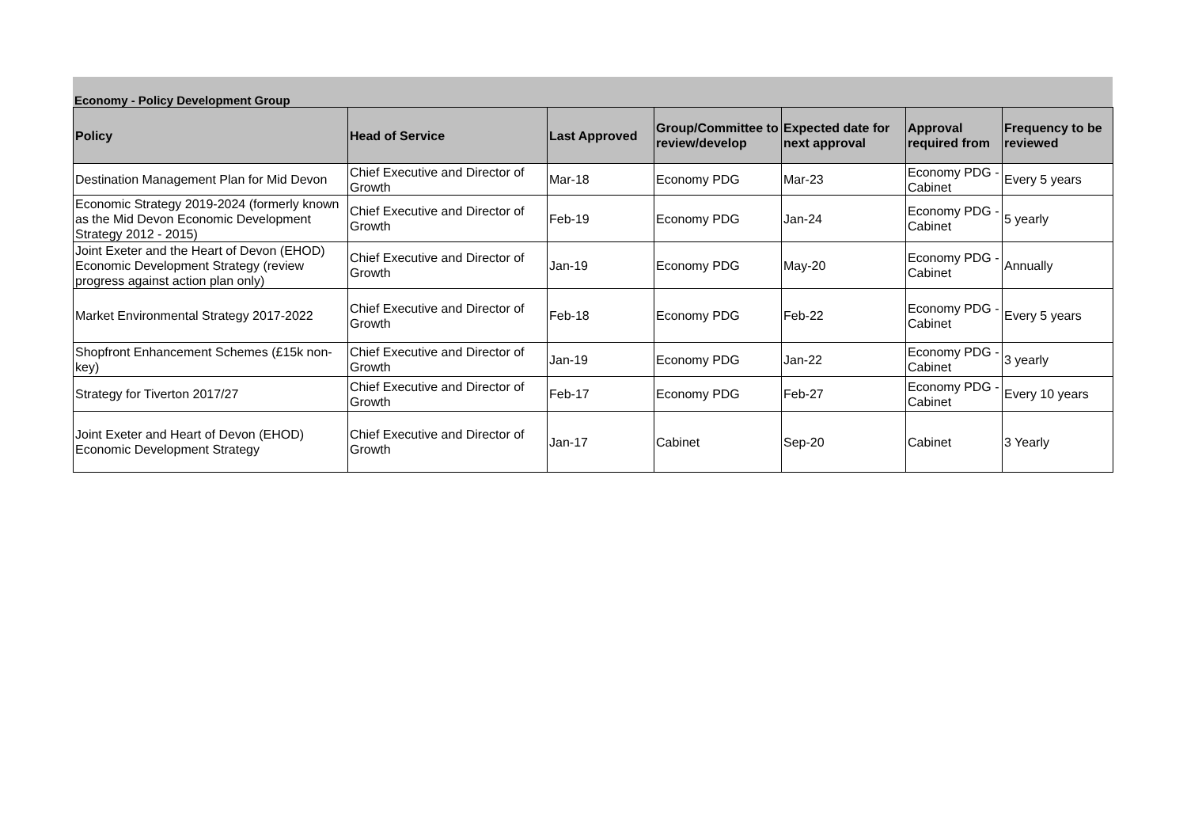Economy - Policy Development Group
| Policy | Head of Service | Last Approved | Group/Committee to review/develop | Expected date for next approval | Approval required from | Frequency to be reviewed |
| --- | --- | --- | --- | --- | --- | --- |
| Destination Management Plan for Mid Devon | Chief Executive and Director of Growth | Mar-18 | Economy PDG | Mar-23 | Economy PDG - Cabinet | Every 5 years |
| Economic Strategy 2019-2024 (formerly known as the Mid Devon Economic Development Strategy 2012 - 2015) | Chief Executive and Director of Growth | Feb-19 | Economy PDG | Jan-24 | Economy PDG - Cabinet | 5 yearly |
| Joint Exeter and the Heart of Devon (EHOD) Economic Development Strategy (review progress against action plan only) | Chief Executive and Director of Growth | Jan-19 | Economy PDG | May-20 | Economy PDG - Cabinet | Annually |
| Market Environmental Strategy 2017-2022 | Chief Executive and Director of Growth | Feb-18 | Economy PDG | Feb-22 | Economy PDG - Cabinet | Every 5 years |
| Shopfront Enhancement Schemes (£15k non-key) | Chief Executive and Director of Growth | Jan-19 | Economy PDG | Jan-22 | Economy PDG - Cabinet | 3 yearly |
| Strategy for Tiverton 2017/27 | Chief Executive and Director of Growth | Feb-17 | Economy PDG | Feb-27 | Economy PDG - Cabinet | Every 10 years |
| Joint Exeter and Heart of Devon (EHOD) Economic Development Strategy | Chief Executive and Director of Growth | Jan-17 | Cabinet | Sep-20 | Cabinet | 3 Yearly |